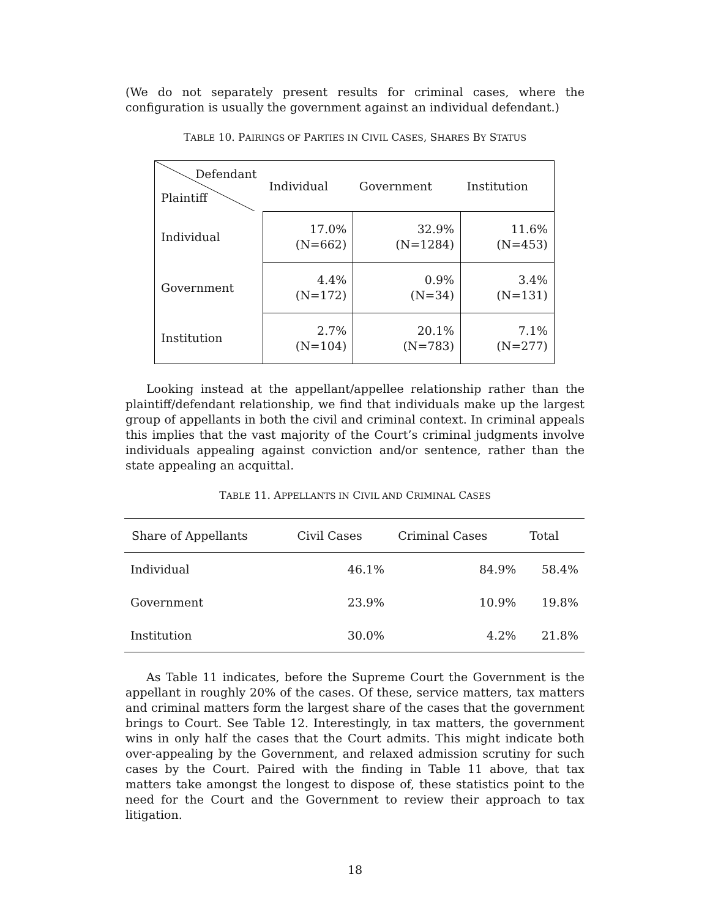(We do not separately present results for criminal cases, where the configuration is usually the government against an individual defendant.)
TABLE 10. PAIRINGS OF PARTIES IN CIVIL CASES, SHARES BY STATUS
| Defendant Plaintiff | Individual | Government | Institution |
| Individual | 17.0% (N=662) | 32.9% (N=1284) | 11.6% (N=453) |
| Government | 4.4% (N=172) | 0.9% (N=34) | 3.4% (N=131) |
| Institution | 2.7% (N=104) | 20.1% (N=783) | 7.1% (N=277) |
Looking instead at the appellant/appellee relationship rather than the plaintiff/defendant relationship, we find that individuals make up the largest group of appellants in both the civil and criminal context. In criminal appeals this implies that the vast majority of the Court’s criminal judgments involve individuals appealing against conviction and/or sentence, rather than the state appealing an acquittal.
TABLE 11. APPELLANTS IN CIVIL AND CRIMINAL CASES
| Share of Appellants | Civil Cases | Criminal Cases | Total |
| --- | --- | --- | --- |
| Individual | 46.1% | 84.9% | 58.4% |
| Government | 23.9% | 10.9% | 19.8% |
| Institution | 30.0% | 4.2% | 21.8% |
As Table 11 indicates, before the Supreme Court the Government is the appellant in roughly 20% of the cases. Of these, service matters, tax matters and criminal matters form the largest share of the cases that the government brings to Court. See Table 12. Interestingly, in tax matters, the government wins in only half the cases that the Court admits. This might indicate both over-appealing by the Government, and relaxed admission scrutiny for such cases by the Court. Paired with the finding in Table 11 above, that tax matters take amongst the longest to dispose of, these statistics point to the need for the Court and the Government to review their approach to tax litigation.
18